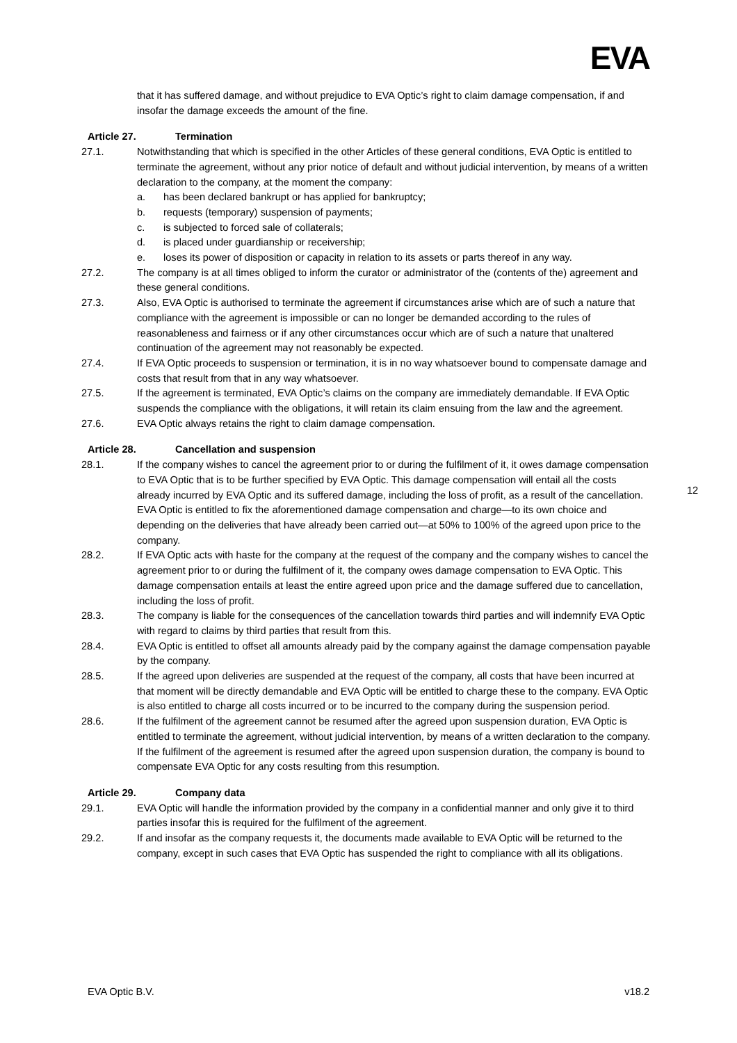EVA
that it has suffered damage, and without prejudice to EVA Optic’s right to claim damage compensation, if and insofar the damage exceeds the amount of the fine.
Article 27. Termination
27.1. Notwithstanding that which is specified in the other Articles of these general conditions, EVA Optic is entitled to terminate the agreement, without any prior notice of default and without judicial intervention, by means of a written declaration to the company, at the moment the company:
a. has been declared bankrupt or has applied for bankruptcy;
b. requests (temporary) suspension of payments;
c. is subjected to forced sale of collaterals;
d. is placed under guardianship or receivership;
e. loses its power of disposition or capacity in relation to its assets or parts thereof in any way.
27.2. The company is at all times obliged to inform the curator or administrator of the (contents of the) agreement and these general conditions.
27.3. Also, EVA Optic is authorised to terminate the agreement if circumstances arise which are of such a nature that compliance with the agreement is impossible or can no longer be demanded according to the rules of reasonableness and fairness or if any other circumstances occur which are of such a nature that unaltered continuation of the agreement may not reasonably be expected.
27.4. If EVA Optic proceeds to suspension or termination, it is in no way whatsoever bound to compensate damage and costs that result from that in any way whatsoever.
27.5. If the agreement is terminated, EVA Optic’s claims on the company are immediately demandable. If EVA Optic suspends the compliance with the obligations, it will retain its claim ensuing from the law and the agreement.
27.6. EVA Optic always retains the right to claim damage compensation.
Article 28. Cancellation and suspension
28.1. If the company wishes to cancel the agreement prior to or during the fulfilment of it, it owes damage compensation to EVA Optic that is to be further specified by EVA Optic. This damage compensation will entail all the costs already incurred by EVA Optic and its suffered damage, including the loss of profit, as a result of the cancellation. EVA Optic is entitled to fix the aforementioned damage compensation and charge—to its own choice and depending on the deliveries that have already been carried out—at 50% to 100% of the agreed upon price to the company.
28.2. If EVA Optic acts with haste for the company at the request of the company and the company wishes to cancel the agreement prior to or during the fulfilment of it, the company owes damage compensation to EVA Optic. This damage compensation entails at least the entire agreed upon price and the damage suffered due to cancellation, including the loss of profit.
28.3. The company is liable for the consequences of the cancellation towards third parties and will indemnify EVA Optic with regard to claims by third parties that result from this.
28.4. EVA Optic is entitled to offset all amounts already paid by the company against the damage compensation payable by the company.
28.5. If the agreed upon deliveries are suspended at the request of the company, all costs that have been incurred at that moment will be directly demandable and EVA Optic will be entitled to charge these to the company. EVA Optic is also entitled to charge all costs incurred or to be incurred to the company during the suspension period.
28.6. If the fulfilment of the agreement cannot be resumed after the agreed upon suspension duration, EVA Optic is entitled to terminate the agreement, without judicial intervention, by means of a written declaration to the company. If the fulfilment of the agreement is resumed after the agreed upon suspension duration, the company is bound to compensate EVA Optic for any costs resulting from this resumption.
Article 29. Company data
29.1. EVA Optic will handle the information provided by the company in a confidential manner and only give it to third parties insofar this is required for the fulfilment of the agreement.
29.2. If and insofar as the company requests it, the documents made available to EVA Optic will be returned to the company, except in such cases that EVA Optic has suspended the right to compliance with all its obligations.
12
EVA Optic B.V. v18.2